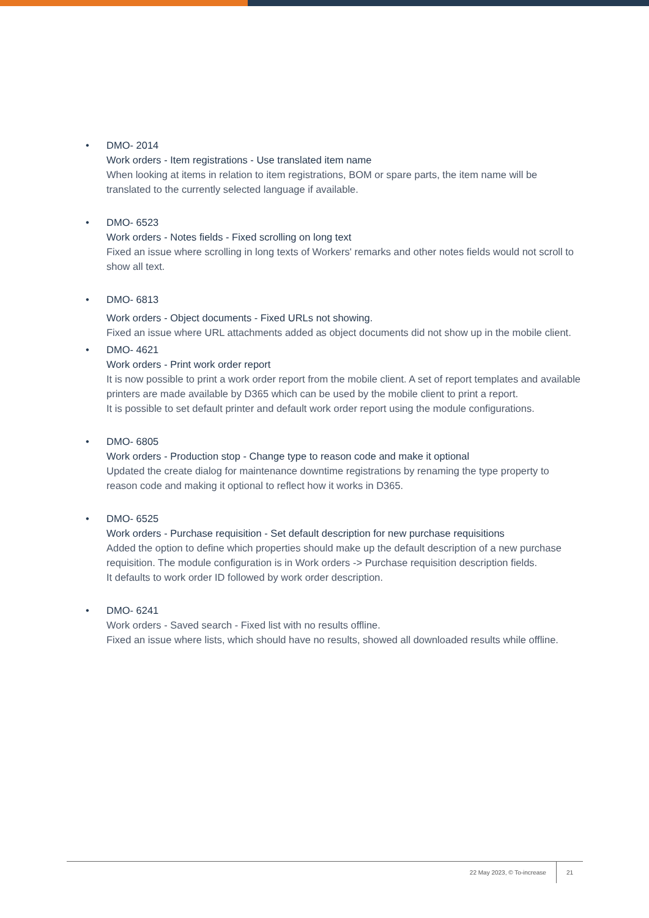• DMO- 2014
Work orders - Item registrations - Use translated item name
When looking at items in relation to item registrations, BOM or spare parts, the item name will be translated to the currently selected language if available.
• DMO- 6523
Work orders - Notes fields - Fixed scrolling on long text
Fixed an issue where scrolling in long texts of Workers' remarks and other notes fields would not scroll to show all text.
• DMO- 6813
Work orders - Object documents - Fixed URLs not showing.
Fixed an issue where URL attachments added as object documents did not show up in the mobile client.
• DMO- 4621
Work orders - Print work order report
It is now possible to print a work order report from the mobile client. A set of report templates and available printers are made available by D365 which can be used by the mobile client to print a report.
It is possible to set default printer and default work order report using the module configurations.
• DMO- 6805
Work orders - Production stop - Change type to reason code and make it optional
Updated the create dialog for maintenance downtime registrations by renaming the type property to reason code and making it optional to reflect how it works in D365.
• DMO- 6525
Work orders - Purchase requisition - Set default description for new purchase requisitions
Added the option to define which properties should make up the default description of a new purchase requisition. The module configuration is in Work orders -> Purchase requisition description fields.
It defaults to work order ID followed by work order description.
• DMO- 6241
Work orders - Saved search - Fixed list with no results offline.
Fixed an issue where lists, which should have no results, showed all downloaded results while offline.
22 May 2023, © To-increase 21